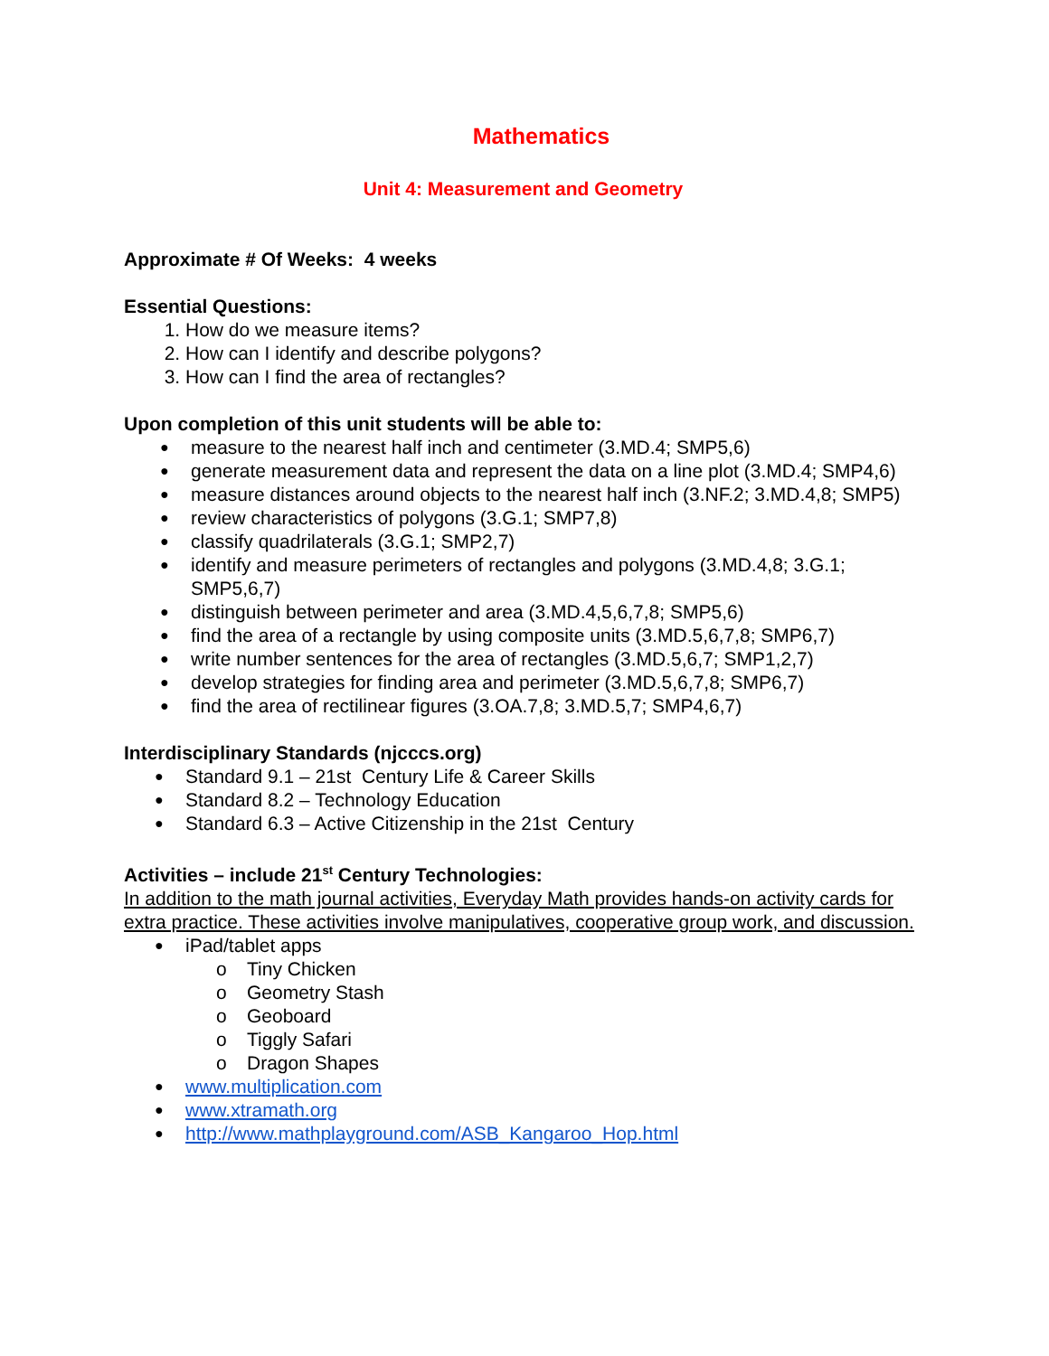Mathematics
Unit 4: Measurement and Geometry
Approximate # Of Weeks: 4 weeks
Essential Questions:
1. How do we measure items?
2. How can I identify and describe polygons?
3. How can I find the area of rectangles?
Upon completion of this unit students will be able to:
● measure to the nearest half inch and centimeter (3.MD.4; SMP5,6)
● generate measurement data and represent the data on a line plot (3.MD.4; SMP4,6)
● measure distances around objects to the nearest half inch (3.NF.2; 3.MD.4,8; SMP5)
● review characteristics of polygons (3.G.1; SMP7,8)
● classify quadrilaterals (3.G.1; SMP2,7)
● identify and measure perimeters of rectangles and polygons (3.MD.4,8; 3.G.1; SMP5,6,7)
● distinguish between perimeter and area (3.MD.4,5,6,7,8; SMP5,6)
● find the area of a rectangle by using composite units (3.MD.5,6,7,8; SMP6,7)
● write number sentences for the area of rectangles (3.MD.5,6,7; SMP1,2,7)
● develop strategies for finding area and perimeter (3.MD.5,6,7,8; SMP6,7)
● find the area of rectilinear figures (3.OA.7,8; 3.MD.5,7; SMP4,6,7)
Interdisciplinary Standards (njcccs.org)
● Standard 9.1 – 21st Century Life & Career Skills
● Standard 8.2 – Technology Education
● Standard 6.3 – Active Citizenship in the 21st Century
Activities – include 21<sup>st</sup> Century Technologies:
In addition to the math journal activities, Everyday Math provides hands-on activity cards for extra practice. These activities involve manipulatives, cooperative group work, and discussion.
● iPad/tablet apps
o Tiny Chicken
o Geometry Stash
o Geoboard
o Tiggly Safari
o Dragon Shapes
● www.multiplication.com
● www.xtramath.org
● http://www.mathplayground.com/ASB_Kangaroo_Hop.html